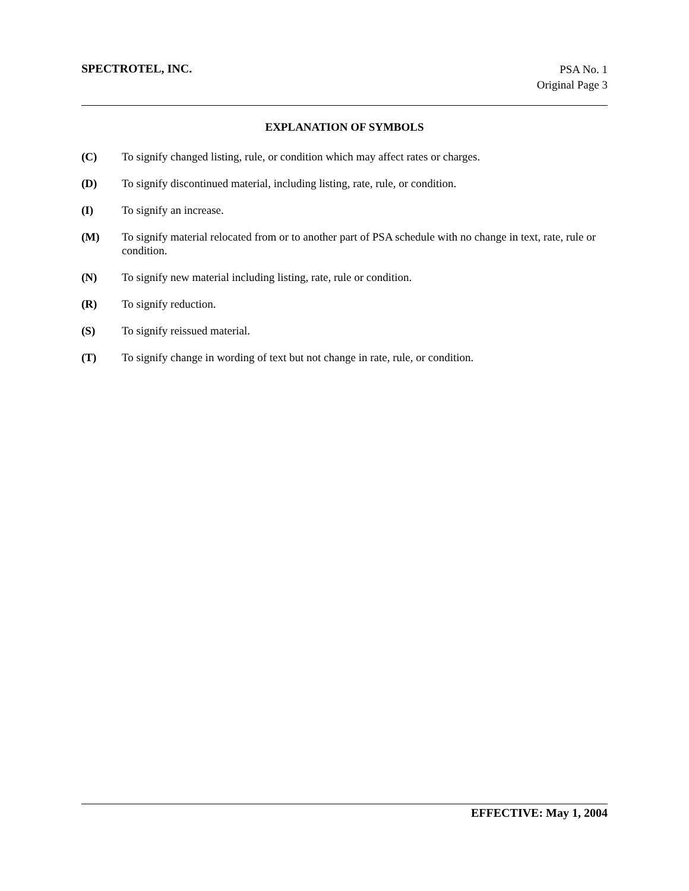SPECTROTEL, INC.
PSA No. 1
Original Page 3
EXPLANATION OF SYMBOLS
(C) To signify changed listing, rule, or condition which may affect rates or charges.
(D) To signify discontinued material, including listing, rate, rule, or condition.
(I) To signify an increase.
(M) To signify material relocated from or to another part of PSA schedule with no change in text, rate, rule or condition.
(N) To signify new material including listing, rate, rule or condition.
(R) To signify reduction.
(S) To signify reissued material.
(T) To signify change in wording of text but not change in rate, rule, or condition.
EFFECTIVE: May 1, 2004